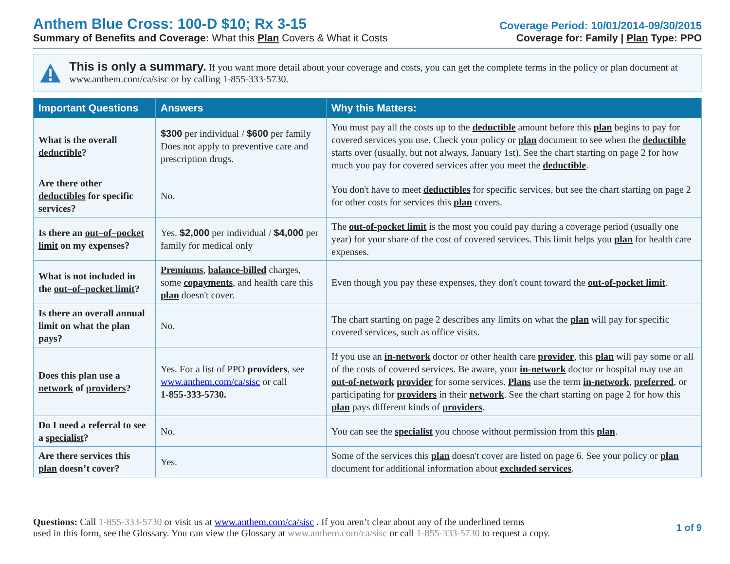Anthem Blue Cross: 100-D $10; Rx 3-15
Summary of Benefits and Coverage: What this Plan Covers & What it Costs
Coverage Period: 10/01/2014-09/30/2015
Coverage for: Family | Plan Type: PPO
This is only a summary. If you want more detail about your coverage and costs, you can get the complete terms in the policy or plan document at www.anthem.com/ca/sisc or by calling 1-855-333-5730.
| Important Questions | Answers | Why this Matters: |
| --- | --- | --- |
| What is the overall deductible ? | $300 per individual / $600 per family Does not apply to preventive care and prescription drugs. | You must pay all the costs up to the deductible amount before this plan begins to pay for covered services you use. Check your policy or plan document to see when the deductible starts over (usually, but not always, January 1st). See the chart starting on page 2 for how much you pay for covered services after you meet the deductible . |
| Are there other deductibles for specific services? | No. | You don't have to meet deductibles for specific services, but see the chart starting on page 2 for other costs for services this plan covers. |
| Is there an out–of–pocket limit on my expenses? | Yes. $2,000 per individual / $4,000 per family for medical only | The out-of-pocket limit is the most you could pay during a coverage period (usually one year) for your share of the cost of covered services. This limit helps you plan for health care expenses. |
| What is not included in the out–of–pocket limit ? | Premiums , balance-billed charges, some copayments , and health care this plan doesn't cover. | Even though you pay these expenses, they don't count toward the out-of-pocket limit . |
| Is there an overall annual limit on what the plan pays? | No. | The chart starting on page 2 describes any limits on what the plan will pay for specific covered services, such as office visits. |
| Does this plan use a network of providers ? | Yes. For a list of PPO providers , see www.anthem.com/ca/sisc or call 1-855-333-5730. | If you use an in-network doctor or other health care provider , this plan will pay some or all of the costs of covered services. Be aware, your in-network doctor or hospital may use an out-of-network provider for some services. Plans use the term in-network , preferred , or participating for providers in their network . See the chart starting on page 2 for how this plan pays different kinds of providers . |
| Do I need a referral to see a specialist ? | No. | You can see the specialist you choose without permission from this plan . |
| Are there services this plan doesn’t cover? | Yes. | Some of the services this plan doesn't cover are listed on page 6. See your policy or plan document for additional information about excluded services . |
Questions: Call 1-855-333-5730 or visit us at www.anthem.com/ca/sisc . If you aren’t clear about any of the underlined terms
used in this form, see the Glossary. You can view the Glossary at www.anthem.com/ca/sisc or call 1-855-333-5730 to request a copy.
1 of 9